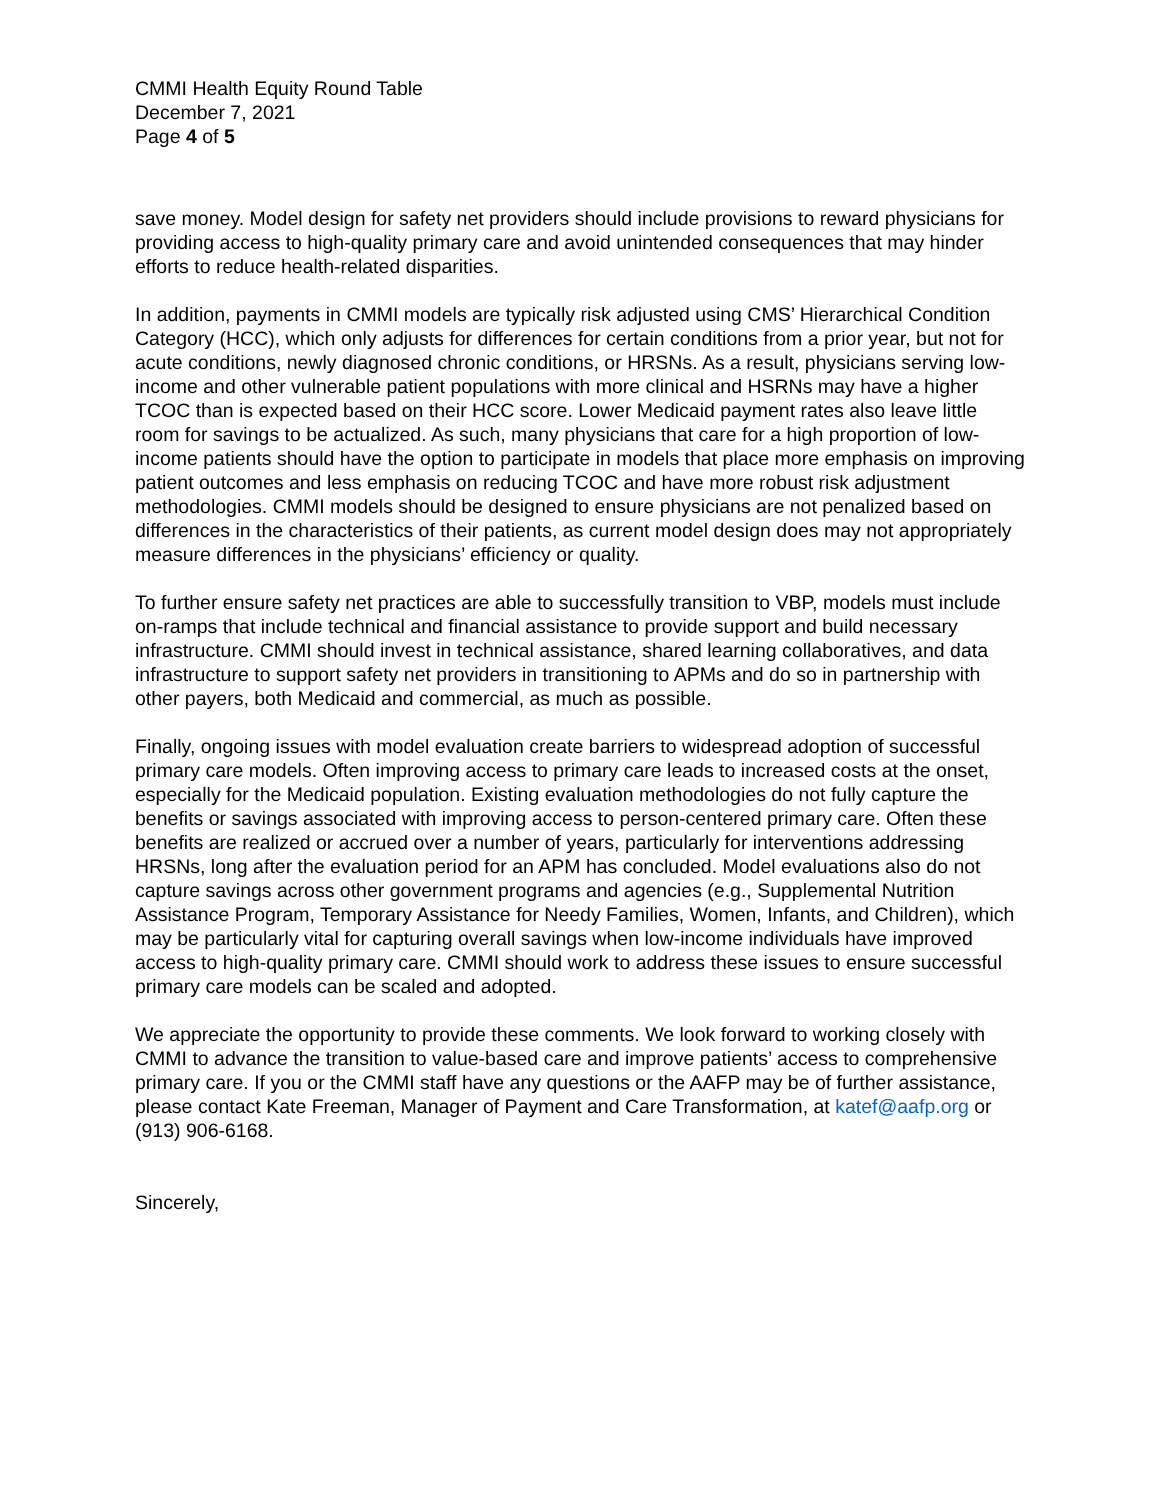CMMI Health Equity Round Table
December 7, 2021
Page 4 of 5
save money. Model design for safety net providers should include provisions to reward physicians for providing access to high-quality primary care and avoid unintended consequences that may hinder efforts to reduce health-related disparities.
In addition, payments in CMMI models are typically risk adjusted using CMS’ Hierarchical Condition Category (HCC), which only adjusts for differences for certain conditions from a prior year, but not for acute conditions, newly diagnosed chronic conditions, or HRSNs. As a result, physicians serving low-income and other vulnerable patient populations with more clinical and HSRNs may have a higher TCOC than is expected based on their HCC score. Lower Medicaid payment rates also leave little room for savings to be actualized. As such, many physicians that care for a high proportion of low-income patients should have the option to participate in models that place more emphasis on improving patient outcomes and less emphasis on reducing TCOC and have more robust risk adjustment methodologies. CMMI models should be designed to ensure physicians are not penalized based on differences in the characteristics of their patients, as current model design does may not appropriately measure differences in the physicians’ efficiency or quality.
To further ensure safety net practices are able to successfully transition to VBP, models must include on-ramps that include technical and financial assistance to provide support and build necessary infrastructure. CMMI should invest in technical assistance, shared learning collaboratives, and data infrastructure to support safety net providers in transitioning to APMs and do so in partnership with other payers, both Medicaid and commercial, as much as possible.
Finally, ongoing issues with model evaluation create barriers to widespread adoption of successful primary care models. Often improving access to primary care leads to increased costs at the onset, especially for the Medicaid population. Existing evaluation methodologies do not fully capture the benefits or savings associated with improving access to person-centered primary care. Often these benefits are realized or accrued over a number of years, particularly for interventions addressing HRSNs, long after the evaluation period for an APM has concluded. Model evaluations also do not capture savings across other government programs and agencies (e.g., Supplemental Nutrition Assistance Program, Temporary Assistance for Needy Families, Women, Infants, and Children), which may be particularly vital for capturing overall savings when low-income individuals have improved access to high-quality primary care. CMMI should work to address these issues to ensure successful primary care models can be scaled and adopted.
We appreciate the opportunity to provide these comments. We look forward to working closely with CMMI to advance the transition to value-based care and improve patients’ access to comprehensive primary care. If you or the CMMI staff have any questions or the AAFP may be of further assistance, please contact Kate Freeman, Manager of Payment and Care Transformation, at katef@aafp.org or (913) 906-6168.
Sincerely,